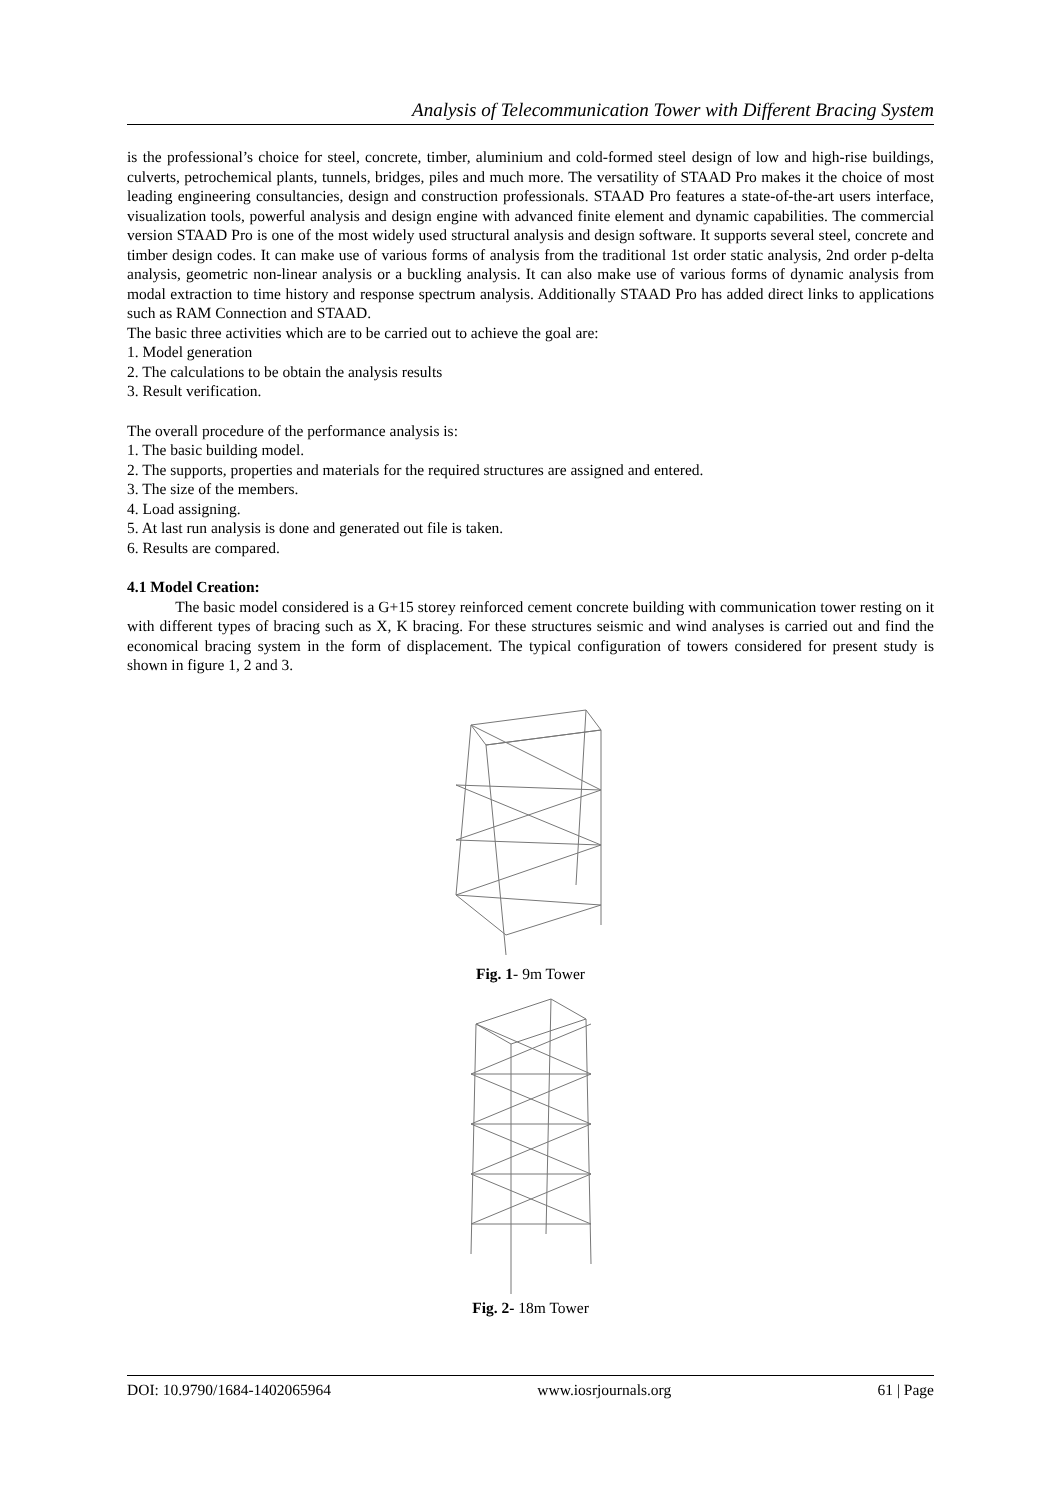Analysis of Telecommunication Tower with Different Bracing System
is the professional’s choice for steel, concrete, timber, aluminium and cold-formed steel design of low and high-rise buildings, culverts, petrochemical plants, tunnels, bridges, piles and much more. The versatility of STAAD Pro makes it the choice of most leading engineering consultancies, design and construction professionals. STAAD Pro features a state-of-the-art users interface, visualization tools, powerful analysis and design engine with advanced finite element and dynamic capabilities. The commercial version STAAD Pro is one of the most widely used structural analysis and design software. It supports several steel, concrete and timber design codes. It can make use of various forms of analysis from the traditional 1st order static analysis, 2nd order p-delta analysis, geometric non-linear analysis or a buckling analysis. It can also make use of various forms of dynamic analysis from modal extraction to time history and response spectrum analysis. Additionally STAAD Pro has added direct links to applications such as RAM Connection and STAAD.
The basic three activities which are to be carried out to achieve the goal are:
1. Model generation
2. The calculations to be obtain the analysis results
3. Result verification.
The overall procedure of the performance analysis is:
1. The basic building model.
2. The supports, properties and materials for the required structures are assigned and entered.
3. The size of the members.
4. Load assigning.
5. At last run analysis is done and generated out file is taken.
6. Results are compared.
4.1 Model Creation:
The basic model considered is a G+15 storey reinforced cement concrete building with communication tower resting on it with different types of bracing such as X, K bracing. For these structures seismic and wind analyses is carried out and find the economical bracing system in the form of displacement. The typical configuration of towers considered for present study is shown in figure 1, 2 and 3.
Fig. 1- 9m Tower
Fig. 2- 18m Tower
DOI: 10.9790/1684-1402065964 www.iosrjournals.org 61 | Page